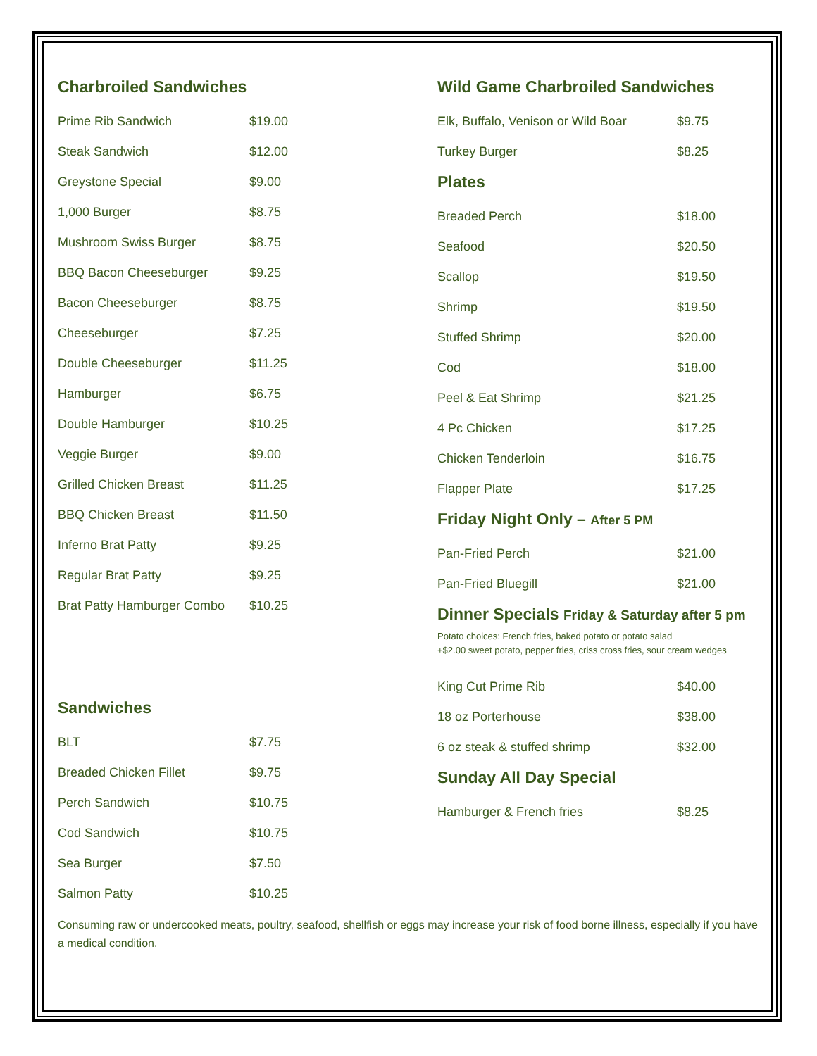Charbroiled Sandwiches
| Prime Rib Sandwich | $19.00 |
| Steak Sandwich | $12.00 |
| Greystone Special | $9.00 |
| 1,000 Burger | $8.75 |
| Mushroom Swiss Burger | $8.75 |
| BBQ Bacon Cheeseburger | $9.25 |
| Bacon Cheeseburger | $8.75 |
| Cheeseburger | $7.25 |
| Double Cheeseburger | $11.25 |
| Hamburger | $6.75 |
| Double Hamburger | $10.25 |
| Veggie Burger | $9.00 |
| Grilled Chicken Breast | $11.25 |
| BBQ Chicken Breast | $11.50 |
| Inferno Brat Patty | $9.25 |
| Regular Brat Patty | $9.25 |
| Brat Patty Hamburger Combo | $10.25 |
Sandwiches
| BLT | $7.75 |
| Breaded Chicken Fillet | $9.75 |
| Perch Sandwich | $10.75 |
| Cod Sandwich | $10.75 |
| Sea Burger | $7.50 |
| Salmon Patty | $10.25 |
Wild Game Charbroiled Sandwiches
| Elk, Buffalo, Venison or Wild Boar | $9.75 |
| Turkey Burger | $8.25 |
Plates
| Breaded Perch | $18.00 |
| Seafood | $20.50 |
| Scallop | $19.50 |
| Shrimp | $19.50 |
| Stuffed Shrimp | $20.00 |
| Cod | $18.00 |
| Peel & Eat Shrimp | $21.25 |
| 4 Pc Chicken | $17.25 |
| Chicken Tenderloin | $16.75 |
| Flapper Plate | $17.25 |
Friday Night Only – After 5 PM
| Pan-Fried Perch | $21.00 |
| Pan-Fried Bluegill | $21.00 |
Dinner Specials Friday & Saturday after 5 pm
Potato choices: French fries, baked potato or potato salad
+$2.00 sweet potato, pepper fries, criss cross fries, sour cream wedges
| King Cut Prime Rib | $40.00 |
| 18 oz Porterhouse | $38.00 |
| 6 oz steak & stuffed shrimp | $32.00 |
Sunday All Day Special
| Hamburger & French fries | $8.25 |
Consuming raw or undercooked meats, poultry, seafood, shellfish or eggs may increase your risk of food borne illness, especially if you have a medical condition.